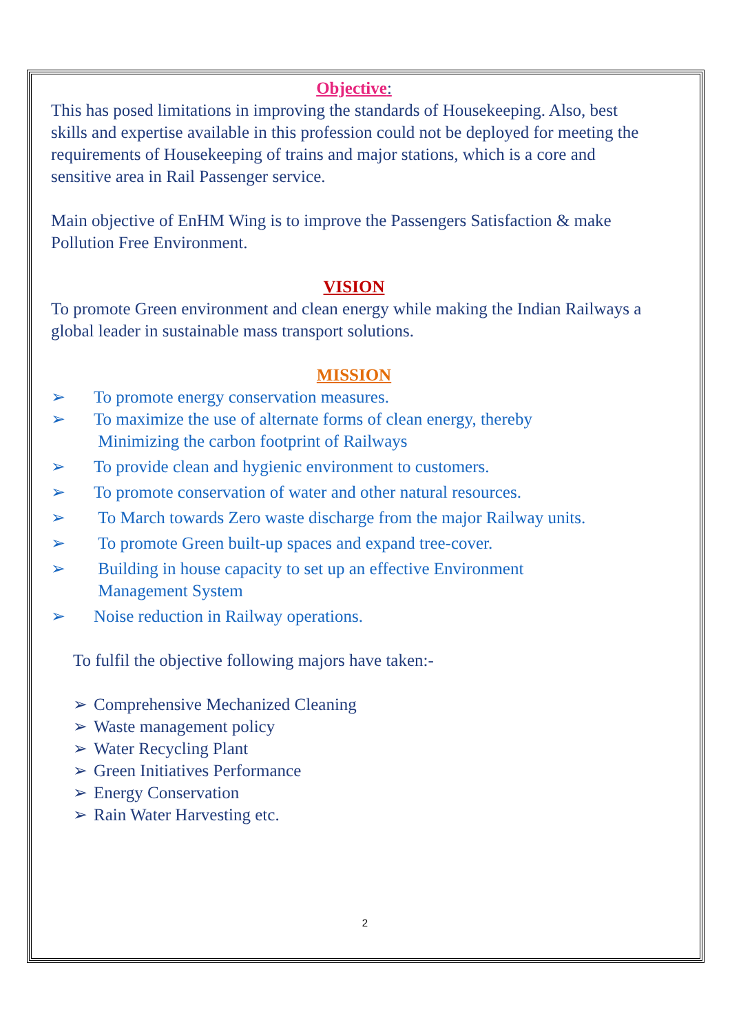Objective:
This has posed limitations in improving the standards of Housekeeping. Also, best skills and expertise available in this profession could not be deployed for meeting the requirements of Housekeeping of trains and major stations, which is a core and sensitive area in Rail Passenger service.
Main objective of EnHM Wing is to improve the Passengers Satisfaction & make Pollution Free Environment.
VISION
To promote Green environment and clean energy while making the Indian Railways a global leader in sustainable mass transport solutions.
MISSION
➢ To promote energy conservation measures.
➢ To maximize the use of alternate forms of clean energy, thereby
Minimizing the carbon footprint of Railways
➢ To provide clean and hygienic environment to customers.
➢ To promote conservation of water and other natural resources.
➢ To March towards Zero waste discharge from the major Railway units.
➢ To promote Green built-up spaces and expand tree-cover.
➢ Building in house capacity to set up an effective Environment
Management System
➢ Noise reduction in Railway operations.
To fulfil the objective following majors have taken:-
➢ Comprehensive Mechanized Cleaning
➢ Waste management policy
➢ Water Recycling Plant
➢ Green Initiatives Performance
➢ Energy Conservation
➢ Rain Water Harvesting etc.
2